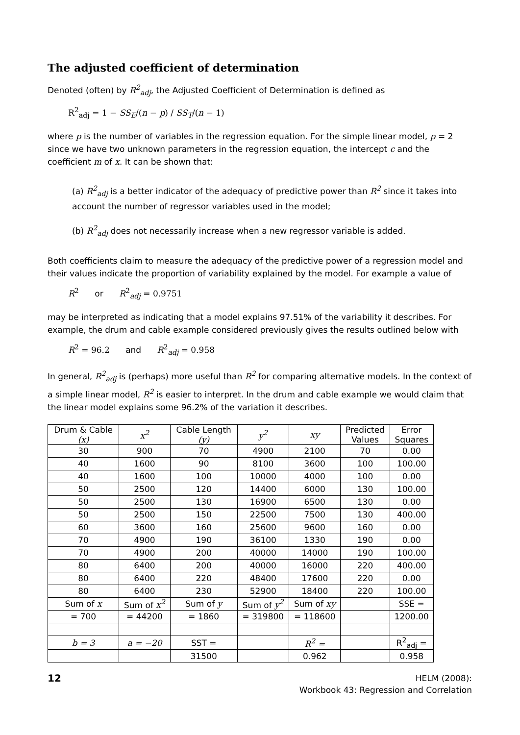The adjusted coefficient of determination
Denoted (often) by R<sup>2</sup><sub>adj</sub>, the Adjusted Coefficient of Determination is defined as
R<sup>2</sup><sub>adj</sub> = 1 − SS<sub>E</sub>/(n − p) / SS<sub>T</sub>/(n − 1)
where p is the number of variables in the regression equation. For the simple linear model, p = 2 since we have two unknown parameters in the regression equation, the intercept c and the coefficient m of x. It can be shown that:
(a) R<sup>2</sup><sub>adj</sub> is a better indicator of the adequacy of predictive power than R<sup>2</sup> since it takes into account the number of regressor variables used in the model;
(b) R<sup>2</sup><sub>adj</sub> does not necessarily increase when a new regressor variable is added.
Both coefficients claim to measure the adequacy of the predictive power of a regression model and their values indicate the proportion of variability explained by the model. For example a value of
R<sup>2</sup> or R<sup>2</sup><sub>adj</sub> = 0.9751
may be interpreted as indicating that a model explains 97.51% of the variability it describes. For example, the drum and cable example considered previously gives the results outlined below with
R<sup>2</sup> = 96.2 and R<sup>2</sup><sub>adj</sub> = 0.958
In general, R<sup>2</sup><sub>adj</sub> is (perhaps) more useful than R<sup>2</sup> for comparing alternative models. In the context of a simple linear model, R<sup>2</sup> is easier to interpret. In the drum and cable example we would claim that the linear model explains some 96.2% of the variation it describes.
| Drum & Cable (x) | x<sup>2</sup> | Cable Length (y) | y<sup>2</sup> | xy | Predicted Values | Error Squares |
| 30 | 900 | 70 | 4900 | 2100 | 70 | 0.00 |
| 40 | 1600 | 90 | 8100 | 3600 | 100 | 100.00 |
| 40 | 1600 | 100 | 10000 | 4000 | 100 | 0.00 |
| 50 | 2500 | 120 | 14400 | 6000 | 130 | 100.00 |
| 50 | 2500 | 130 | 16900 | 6500 | 130 | 0.00 |
| 50 | 2500 | 150 | 22500 | 7500 | 130 | 400.00 |
| 60 | 3600 | 160 | 25600 | 9600 | 160 | 0.00 |
| 70 | 4900 | 190 | 36100 | 1330 | 190 | 0.00 |
| 70 | 4900 | 200 | 40000 | 14000 | 190 | 100.00 |
| 80 | 6400 | 200 | 40000 | 16000 | 220 | 400.00 |
| 80 | 6400 | 220 | 48400 | 17600 | 220 | 0.00 |
| 80 | 6400 | 230 | 52900 | 18400 | 220 | 100.00 |
| Sum of x | Sum of x<sup>2</sup> | Sum of y | Sum of y<sup>2</sup> | Sum of xy | | SSE = |
| = 700 | = 44200 | = 1860 | = 319800 | = 118600 | | 1200.00 |
| b = 3 | a = −20 | SST = | | R<sup>2</sup> = | | R<sup>2</sup><sub>adj</sub> = |
| | | 31500 | | 0.962 | | 0.958 |
12
HELM (2008):
Workbook 43: Regression and Correlation